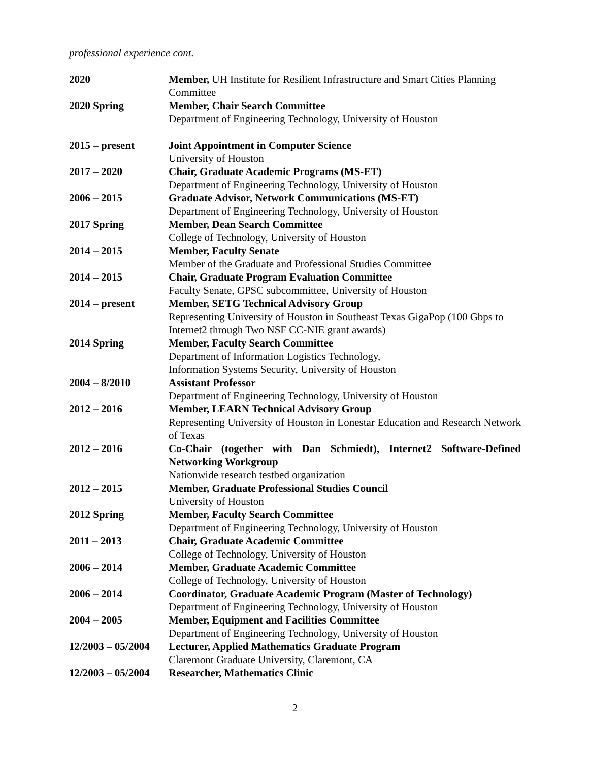professional experience cont.
| 2020 | Member, UH Institute for Resilient Infrastructure and Smart Cities Planning Committee |
| 2020 Spring | Member, Chair Search Committee Department of Engineering Technology, University of Houston |
| 2015 – present | Joint Appointment in Computer Science University of Houston |
| 2017 – 2020 | Chair, Graduate Academic Programs (MS-ET) Department of Engineering Technology, University of Houston |
| 2006 – 2015 | Graduate Advisor, Network Communications (MS-ET) Department of Engineering Technology, University of Houston |
| 2017 Spring | Member, Dean Search Committee College of Technology, University of Houston |
| 2014 – 2015 | Member, Faculty Senate Member of the Graduate and Professional Studies Committee |
| 2014 – 2015 | Chair, Graduate Program Evaluation Committee Faculty Senate, GPSC subcommittee, University of Houston |
| 2014 – present | Member, SETG Technical Advisory Group Representing University of Houston in Southeast Texas GigaPop (100 Gbps to Internet2 through Two NSF CC-NIE grant awards) |
| 2014 Spring | Member, Faculty Search Committee Department of Information Logistics Technology, Information Systems Security, University of Houston |
| 2004 – 8/2010 | Assistant Professor Department of Engineering Technology, University of Houston |
| 2012 – 2016 | Member, LEARN Technical Advisory Group Representing University of Houston in Lonestar Education and Research Network of Texas |
| 2012 – 2016 | Co-Chair (together with Dan Schmiedt), Internet2 Software-Defined Networking Workgroup Nationwide research testbed organization |
| 2012 – 2015 | Member, Graduate Professional Studies Council University of Houston |
| 2012 Spring | Member, Faculty Search Committee Department of Engineering Technology, University of Houston |
| 2011 – 2013 | Chair, Graduate Academic Committee College of Technology, University of Houston |
| 2006 – 2014 | Member, Graduate Academic Committee College of Technology, University of Houston |
| 2006 – 2014 | Coordinator, Graduate Academic Program (Master of Technology) Department of Engineering Technology, University of Houston |
| 2004 – 2005 | Member, Equipment and Facilities Committee Department of Engineering Technology, University of Houston |
| 12/2003 – 05/2004 | Lecturer, Applied Mathematics Graduate Program Claremont Graduate University, Claremont, CA |
| 12/2003 – 05/2004 | Researcher, Mathematics Clinic |
2